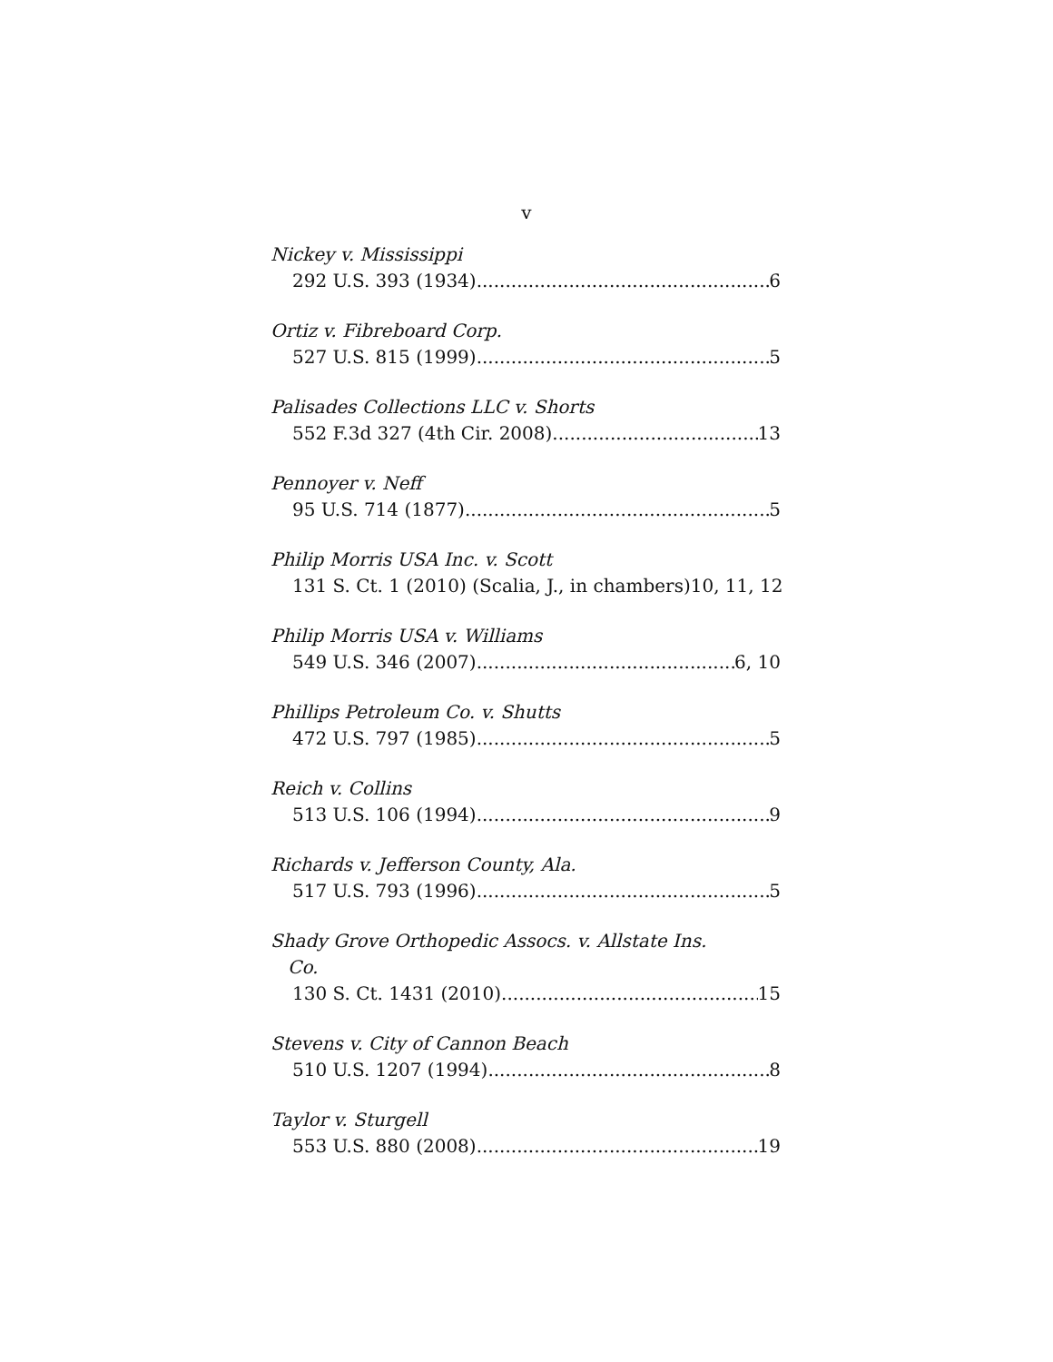v
Nickey v. Mississippi
292 U.S. 393 (1934) 6
Ortiz v. Fibreboard Corp.
527 U.S. 815 (1999) 5
Palisades Collections LLC v. Shorts
552 F.3d 327 (4th Cir. 2008) 13
Pennoyer v. Neff
95 U.S. 714 (1877) 5
Philip Morris USA Inc. v. Scott
131 S. Ct. 1 (2010) (Scalia, J., in chambers) 10, 11, 12
Philip Morris USA v. Williams
549 U.S. 346 (2007) 6, 10
Phillips Petroleum Co. v. Shutts
472 U.S. 797 (1985) 5
Reich v. Collins
513 U.S. 106 (1994) 9
Richards v. Jefferson County, Ala.
517 U.S. 793 (1996) 5
Shady Grove Orthopedic Assocs. v. Allstate Ins.
Co.
130 S. Ct. 1431 (2010) 15
Stevens v. City of Cannon Beach
510 U.S. 1207 (1994) 8
Taylor v. Sturgell
553 U.S. 880 (2008) 19